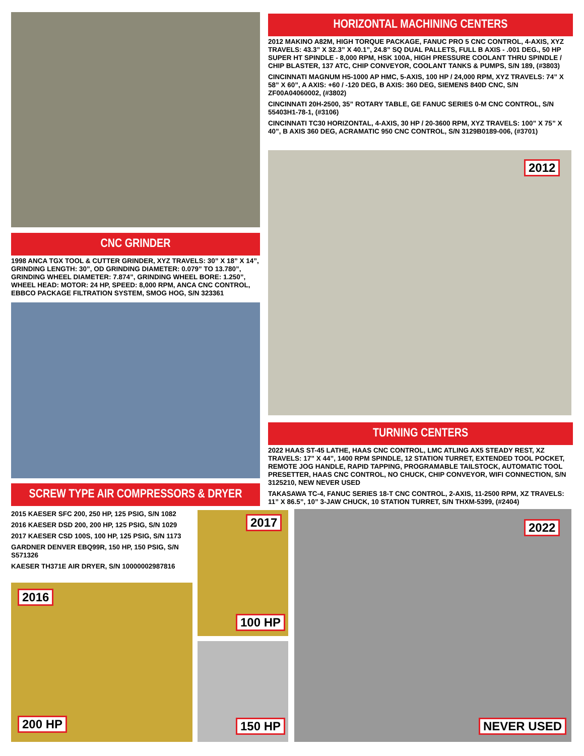HORIZONTAL MACHINING CENTERS
2012 MAKINO A82M, HIGH TORQUE PACKAGE, FANUC PRO 5 CNC CONTROL, 4-AXIS, XYZ TRAVELS: 43.3” X 32.3” X 40.1”, 24.8” SQ DUAL PALLETS, FULL B AXIS - .001 DEG., 50 HP SUPER HT SPINDLE - 8,000 RPM, HSK 100A, HIGH PRESSURE COOLANT THRU SPINDLE / CHIP BLASTER, 137 ATC, CHIP CONVEYOR, COOLANT TANKS & PUMPS, S/N 189, (#3803)
CINCINNATI MAGNUM H5-1000 AP HMC, 5-AXIS, 100 HP / 24,000 RPM, XYZ TRAVELS: 74” X 58” X 60”, A AXIS: +60 / -120 DEG, B AXIS: 360 DEG, SIEMENS 840D CNC, S/N ZF00A04060002, (#3802)
CINCINNATI 20H-2500, 35” ROTARY TABLE, GE FANUC SERIES 0-M CNC CONTROL, S/N 55403H1-78-1, (#3106)
CINCINNATI TC30 HORIZONTAL, 4-AXIS, 30 HP / 20-3600 RPM, XYZ TRAVELS: 100” X 75” X 40”, B AXIS 360 DEG, ACRAMATIC 950 CNC CONTROL, S/N 3129B0189-006, (#3701)
2012
CNC GRINDER
1998 ANCA TGX TOOL & CUTTER GRINDER, XYZ TRAVELS: 30” X 18” X 14”, GRINDING LENGTH: 30”, OD GRINDING DIAMETER: 0.079” TO 13.780”, GRINDING WHEEL DIAMETER: 7.874”, GRINDING WHEEL BORE: 1.250”, WHEEL HEAD: MOTOR: 24 HP, SPEED: 8,000 RPM, ANCA CNC CONTROL, EBBCO PACKAGE FILTRATION SYSTEM, SMOG HOG, S/N 323361
TURNING CENTERS
2022 HAAS ST-45 LATHE, HAAS CNC CONTROL, LMC ATLING AX5 STEADY REST, XZ TRAVELS: 17” X 44”, 1400 RPM SPINDLE, 12 STATION TURRET, EXTENDED TOOL POCKET, REMOTE JOG HANDLE, RAPID TAPPING, PROGRAMABLE TAILSTOCK, AUTOMATIC TOOL PRESETTER, HAAS CNC CONTROL, NO CHUCK, CHIP CONVEYOR, WIFI CONNECTION, S/N 3125210, NEW NEVER USED
TAKASAWA TC-4, FANUC SERIES 18-T CNC CONTROL, 2-AXIS, 11-2500 RPM, XZ TRAVELS: 11” X 86.5”, 10” 3-JAW CHUCK, 10 STATION TURRET, S/N THXM-5399, (#2404)
SCREW TYPE AIR COMPRESSORS & DRYER
2015 KAESER SFC 200, 250 HP, 125 PSIG, S/N 1082
2016 KAESER DSD 200, 200 HP, 125 PSIG, S/N 1029
2017 KAESER CSD 100S, 100 HP, 125 PSIG, S/N 1173
GARDNER DENVER EBQ99R, 150 HP, 150 PSIG, S/N S571326
KAESER TH371E AIR DRYER, S/N 10000002987816
2016
200 HP
2017
100 HP
150 HP
2022
NEVER USED